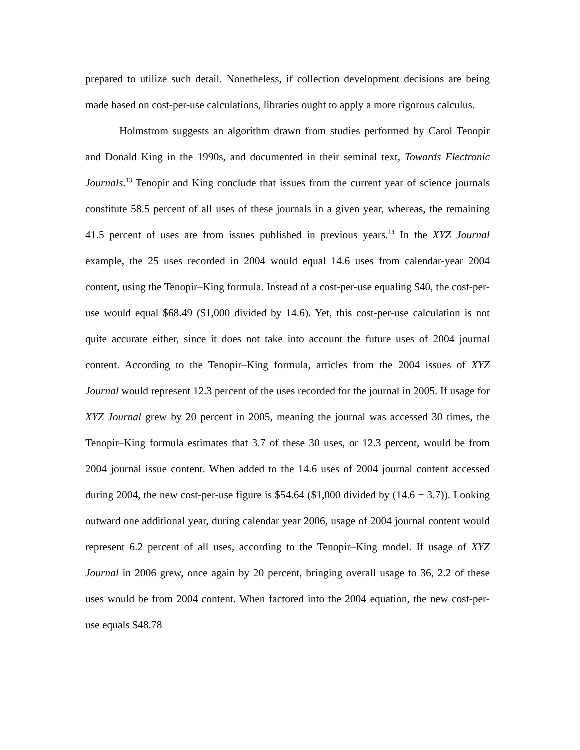prepared to utilize such detail. Nonetheless, if collection development decisions are being made based on cost-per-use calculations, libraries ought to apply a more rigorous calculus.
Holmstrom suggests an algorithm drawn from studies performed by Carol Tenopir and Donald King in the 1990s, and documented in their seminal text, Towards Electronic Journals.<sup>13</sup> Tenopir and King conclude that issues from the current year of science journals constitute 58.5 percent of all uses of these journals in a given year, whereas, the remaining 41.5 percent of uses are from issues published in previous years.<sup>14</sup> In the XYZ Journal example, the 25 uses recorded in 2004 would equal 14.6 uses from calendar-year 2004 content, using the Tenopir–King formula. Instead of a cost-per-use equaling $40, the cost-per-use would equal $68.49 ($1,000 divided by 14.6). Yet, this cost-per-use calculation is not quite accurate either, since it does not take into account the future uses of 2004 journal content. According to the Tenopir–King formula, articles from the 2004 issues of XYZ Journal would represent 12.3 percent of the uses recorded for the journal in 2005. If usage for XYZ Journal grew by 20 percent in 2005, meaning the journal was accessed 30 times, the Tenopir–King formula estimates that 3.7 of these 30 uses, or 12.3 percent, would be from 2004 journal issue content. When added to the 14.6 uses of 2004 journal content accessed during 2004, the new cost-per-use figure is $54.64 ($1,000 divided by (14.6 + 3.7)). Looking outward one additional year, during calendar year 2006, usage of 2004 journal content would represent 6.2 percent of all uses, according to the Tenopir–King model. If usage of XYZ Journal in 2006 grew, once again by 20 percent, bringing overall usage to 36, 2.2 of these uses would be from 2004 content. When factored into the 2004 equation, the new cost-per-use equals $48.78